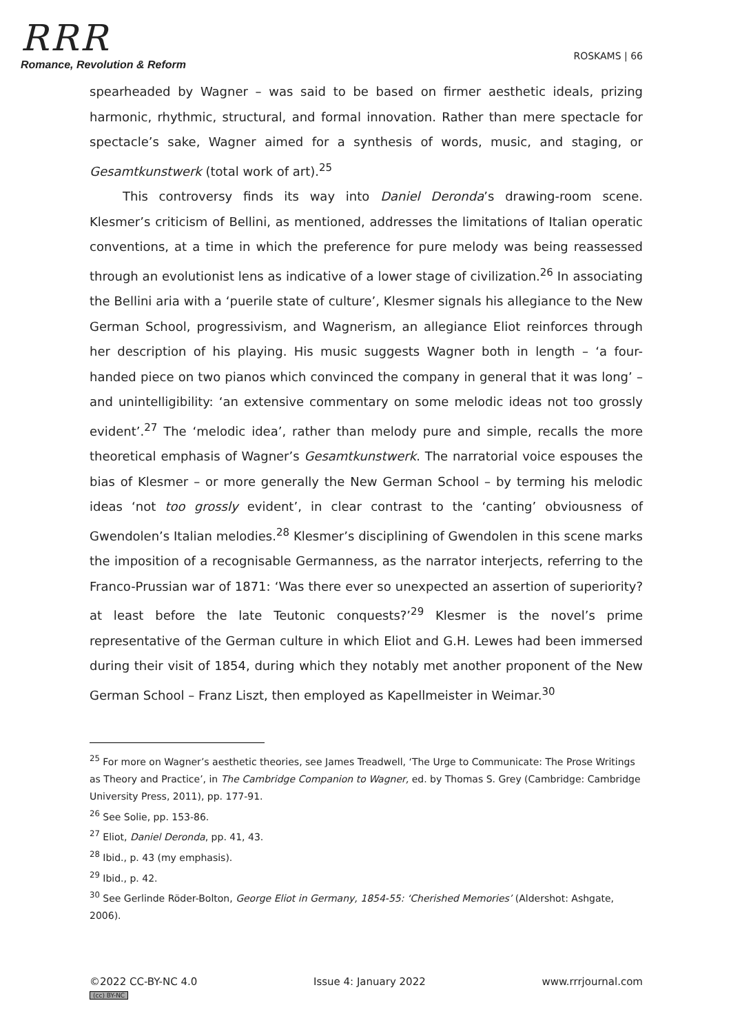RRR
Romance, Revolution & Reform
ROSKAMS | 66
spearheaded by Wagner – was said to be based on firmer aesthetic ideals, prizing harmonic, rhythmic, structural, and formal innovation. Rather than mere spectacle for spectacle’s sake, Wagner aimed for a synthesis of words, music, and staging, or Gesamtkunstwerk (total work of art).<sup>25</sup>
This controversy finds its way into Daniel Deronda’s drawing-room scene. Klesmer’s criticism of Bellini, as mentioned, addresses the limitations of Italian operatic conventions, at a time in which the preference for pure melody was being reassessed through an evolutionist lens as indicative of a lower stage of civilization.<sup>26</sup> In associating the Bellini aria with a ‘puerile state of culture’, Klesmer signals his allegiance to the New German School, progressivism, and Wagnerism, an allegiance Eliot reinforces through her description of his playing. His music suggests Wagner both in length – ‘a four-handed piece on two pianos which convinced the company in general that it was long’ – and unintelligibility: ‘an extensive commentary on some melodic ideas not too grossly evident’.<sup>27</sup> The ‘melodic idea’, rather than melody pure and simple, recalls the more theoretical emphasis of Wagner’s Gesamtkunstwerk. The narratorial voice espouses the bias of Klesmer – or more generally the New German School – by terming his melodic ideas ‘not too grossly evident’, in clear contrast to the ‘canting’ obviousness of Gwendolen’s Italian melodies.<sup>28</sup> Klesmer’s disciplining of Gwendolen in this scene marks the imposition of a recognisable Germanness, as the narrator interjects, referring to the Franco-Prussian war of 1871: ‘Was there ever so unexpected an assertion of superiority? at least before the late Teutonic conquests?’<sup>29</sup> Klesmer is the novel’s prime representative of the German culture in which Eliot and G.H. Lewes had been immersed during their visit of 1854, during which they notably met another proponent of the New German School – Franz Liszt, then employed as Kapellmeister in Weimar.<sup>30</sup>
<sup>25</sup> For more on Wagner’s aesthetic theories, see James Treadwell, ‘The Urge to Communicate: The Prose Writings as Theory and Practice’, in The Cambridge Companion to Wagner, ed. by Thomas S. Grey (Cambridge: Cambridge University Press, 2011), pp. 177-91.
<sup>26</sup> See Solie, pp. 153-86.
<sup>27</sup> Eliot, Daniel Deronda, pp. 41, 43.
<sup>28</sup> Ibid., p. 43 (my emphasis).
<sup>29</sup> Ibid., p. 42.
<sup>30</sup> See Gerlinde Röder-Bolton, George Eliot in Germany, 1854-55: ‘Cherished Memories’ (Aldershot: Ashgate, 2006).
©2022 CC-BY-NC 4.0
(cc) BY-NC
Issue 4: January 2022 www.rrrjournal.com